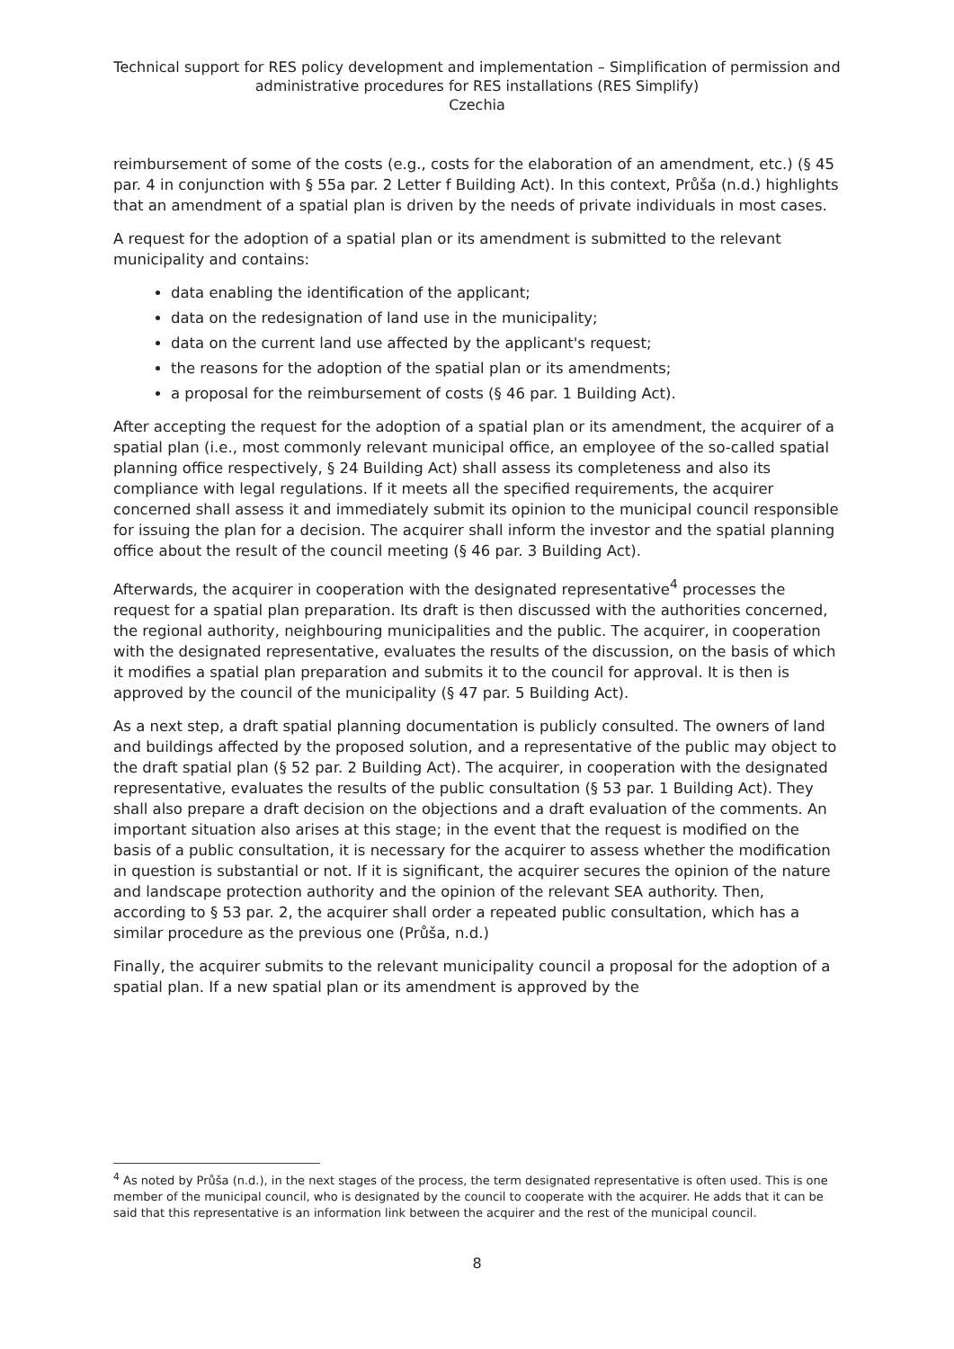Technical support for RES policy development and implementation – Simplification of permission and administrative procedures for RES installations (RES Simplify)
Czechia
reimbursement of some of the costs (e.g., costs for the elaboration of an amendment, etc.) (§ 45 par. 4 in conjunction with § 55a par. 2 Letter f Building Act). In this context, Průša (n.d.) highlights that an amendment of a spatial plan is driven by the needs of private individuals in most cases.
A request for the adoption of a spatial plan or its amendment is submitted to the relevant municipality and contains:
data enabling the identification of the applicant;
data on the redesignation of land use in the municipality;
data on the current land use affected by the applicant's request;
the reasons for the adoption of the spatial plan or its amendments;
a proposal for the reimbursement of costs (§ 46 par. 1 Building Act).
After accepting the request for the adoption of a spatial plan or its amendment, the acquirer of a spatial plan (i.e., most commonly relevant municipal office, an employee of the so-called spatial planning office respectively, § 24 Building Act) shall assess its completeness and also its compliance with legal regulations. If it meets all the specified requirements, the acquirer concerned shall assess it and immediately submit its opinion to the municipal council responsible for issuing the plan for a decision. The acquirer shall inform the investor and the spatial planning office about the result of the council meeting (§ 46 par. 3 Building Act).
Afterwards, the acquirer in cooperation with the designated representative<sup>4</sup> processes the request for a spatial plan preparation. Its draft is then discussed with the authorities concerned, the regional authority, neighbouring municipalities and the public. The acquirer, in cooperation with the designated representative, evaluates the results of the discussion, on the basis of which it modifies a spatial plan preparation and submits it to the council for approval. It is then is approved by the council of the municipality (§ 47 par. 5 Building Act).
As a next step, a draft spatial planning documentation is publicly consulted. The owners of land and buildings affected by the proposed solution, and a representative of the public may object to the draft spatial plan (§ 52 par. 2 Building Act). The acquirer, in cooperation with the designated representative, evaluates the results of the public consultation (§ 53 par. 1 Building Act). They shall also prepare a draft decision on the objections and a draft evaluation of the comments. An important situation also arises at this stage; in the event that the request is modified on the basis of a public consultation, it is necessary for the acquirer to assess whether the modification in question is substantial or not. If it is significant, the acquirer secures the opinion of the nature and landscape protection authority and the opinion of the relevant SEA authority. Then, according to § 53 par. 2, the acquirer shall order a repeated public consultation, which has a similar procedure as the previous one (Průša, n.d.)
Finally, the acquirer submits to the relevant municipality council a proposal for the adoption of a spatial plan. If a new spatial plan or its amendment is approved by the
<sup>4</sup> As noted by Průša (n.d.), in the next stages of the process, the term designated representative is often used. This is one member of the municipal council, who is designated by the council to cooperate with the acquirer. He adds that it can be said that this representative is an information link between the acquirer and the rest of the municipal council.
8